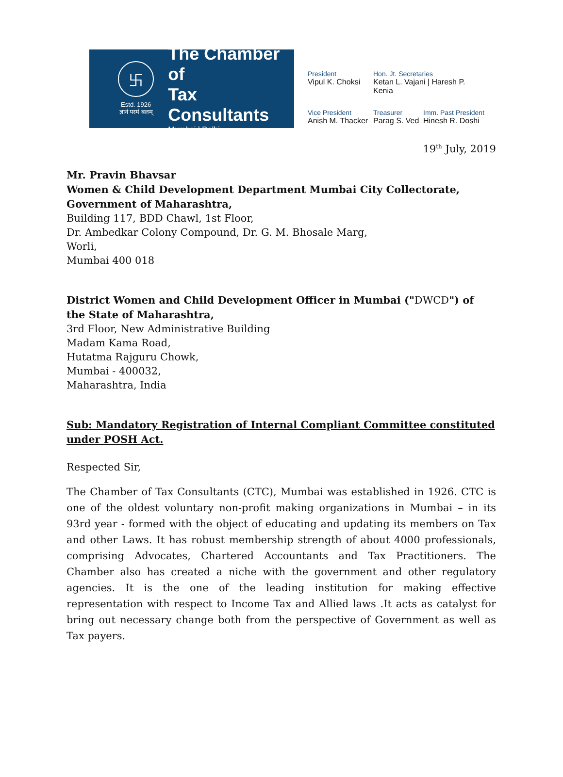卐
Estd. 1926
ज्ञानं परमं बलम्
The Chamber of
Tax Consultants
Mumbai | Delhi
President
Vipul K. Choksi
Hon. Jt. Secretaries
Ketan L. Vajani | Haresh P. Kenia
Vice President
Anish M. Thacker
Treasurer
Parag S. Ved
Imm. Past President
Hinesh R. Doshi
19<sup>th</sup> July, 2019
Mr. Pravin Bhavsar
Women & Child Development Department Mumbai City Collectorate, Government of Maharashtra,
Building 117, BDD Chawl, 1st Floor,
Dr. Ambedkar Colony Compound, Dr. G. M. Bhosale Marg,
Worli,
Mumbai 400 018
District Women and Child Development Officer in Mumbai ("DWCD") of the State of Maharashtra,
3rd Floor, New Administrative Building
Madam Kama Road,
Hutatma Rajguru Chowk,
Mumbai - 400032,
Maharashtra, India
Sub: Mandatory Registration of Internal Compliant Committee constituted under POSH Act.
Respected Sir,
The Chamber of Tax Consultants (CTC), Mumbai was established in 1926. CTC is one of the oldest voluntary non-profit making organizations in Mumbai – in its 93rd year - formed with the object of educating and updating its members on Tax and other Laws. It has robust membership strength of about 4000 professionals, comprising Advocates, Chartered Accountants and Tax Practitioners. The Chamber also has created a niche with the government and other regulatory agencies. It is the one of the leading institution for making effective representation with respect to Income Tax and Allied laws .It acts as catalyst for bring out necessary change both from the perspective of Government as well as Tax payers.